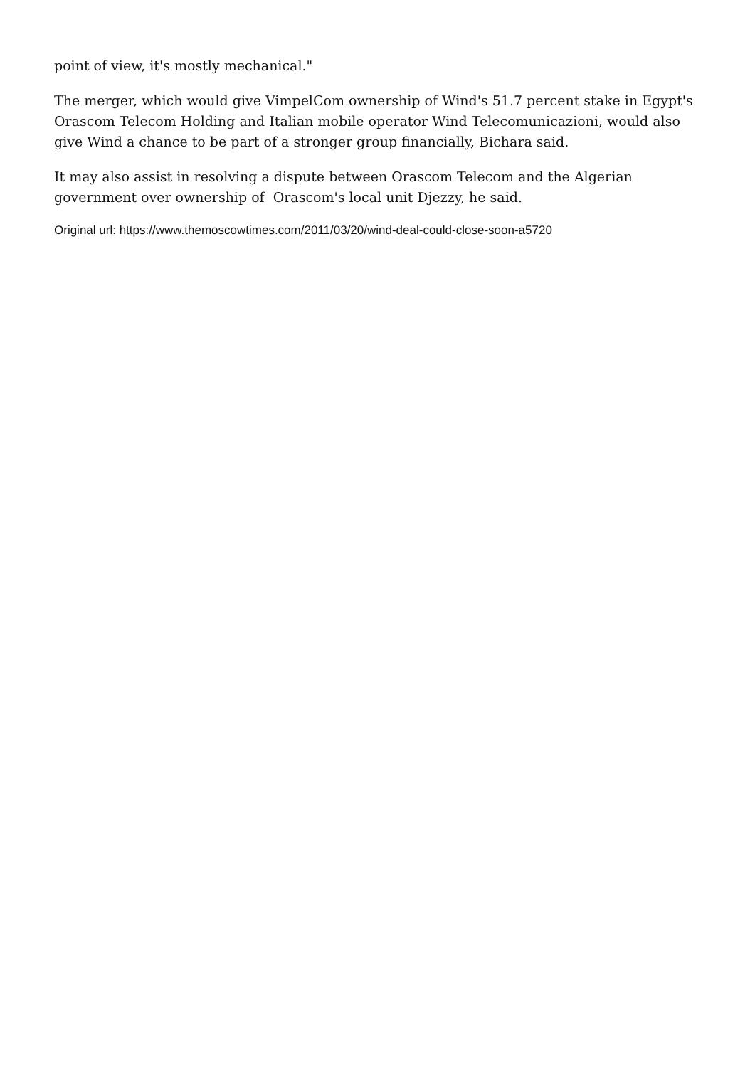point of view, it's mostly mechanical."
The merger, which would give VimpelCom ownership of Wind's 51.7 percent stake in Egypt's Orascom Telecom Holding and Italian mobile operator Wind Telecomunicazioni, would also give Wind a chance to be part of a stronger group financially, Bichara said.
It may also assist in resolving a dispute between Orascom Telecom and the Algerian government over ownership of Orascom's local unit Djezzy, he said.
Original url: https://www.themoscowtimes.com/2011/03/20/wind-deal-could-close-soon-a5720